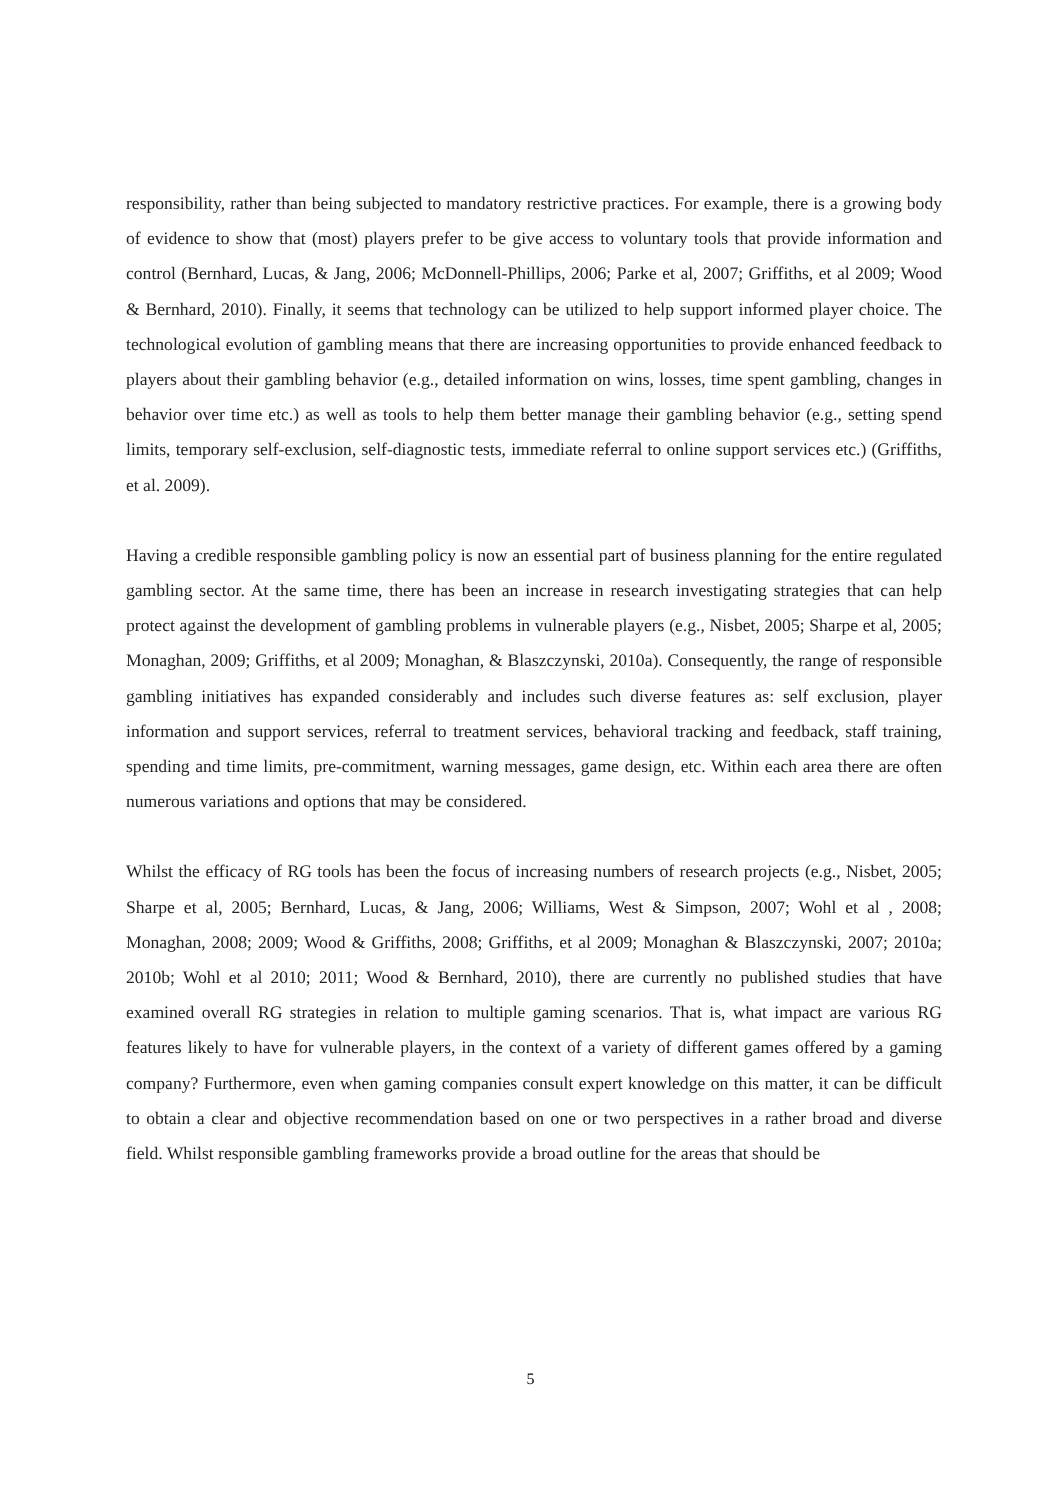responsibility, rather than being subjected to mandatory restrictive practices. For example, there is a growing body of evidence to show that (most) players prefer to be give access to voluntary tools that provide information and control (Bernhard, Lucas, & Jang, 2006; McDonnell-Phillips, 2006; Parke et al, 2007; Griffiths, et al 2009; Wood & Bernhard, 2010). Finally, it seems that technology can be utilized to help support informed player choice. The technological evolution of gambling means that there are increasing opportunities to provide enhanced feedback to players about their gambling behavior (e.g., detailed information on wins, losses, time spent gambling, changes in behavior over time etc.) as well as tools to help them better manage their gambling behavior (e.g., setting spend limits, temporary self-exclusion, self-diagnostic tests, immediate referral to online support services etc.) (Griffiths, et al. 2009).
Having a credible responsible gambling policy is now an essential part of business planning for the entire regulated gambling sector. At the same time, there has been an increase in research investigating strategies that can help protect against the development of gambling problems in vulnerable players (e.g., Nisbet, 2005; Sharpe et al, 2005; Monaghan, 2009; Griffiths, et al 2009; Monaghan, & Blaszczynski, 2010a). Consequently, the range of responsible gambling initiatives has expanded considerably and includes such diverse features as: self exclusion, player information and support services, referral to treatment services, behavioral tracking and feedback, staff training, spending and time limits, pre-commitment, warning messages, game design, etc. Within each area there are often numerous variations and options that may be considered.
Whilst the efficacy of RG tools has been the focus of increasing numbers of research projects (e.g., Nisbet, 2005; Sharpe et al, 2005; Bernhard, Lucas, & Jang, 2006; Williams, West & Simpson, 2007; Wohl et al , 2008; Monaghan, 2008; 2009; Wood & Griffiths, 2008; Griffiths, et al 2009; Monaghan & Blaszczynski, 2007; 2010a; 2010b; Wohl et al 2010; 2011; Wood & Bernhard, 2010), there are currently no published studies that have examined overall RG strategies in relation to multiple gaming scenarios. That is, what impact are various RG features likely to have for vulnerable players, in the context of a variety of different games offered by a gaming company? Furthermore, even when gaming companies consult expert knowledge on this matter, it can be difficult to obtain a clear and objective recommendation based on one or two perspectives in a rather broad and diverse field. Whilst responsible gambling frameworks provide a broad outline for the areas that should be
5